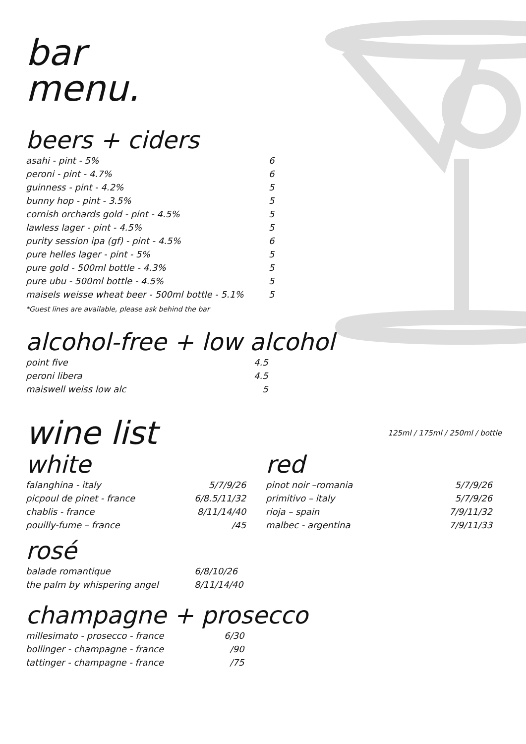bar
menu.
beers + ciders
| asahi - pint - 5% | 6 |
| peroni - pint - 4.7% | 6 |
| guinness - pint - 4.2% | 5 |
| bunny hop - pint - 3.5% | 5 |
| cornish orchards gold - pint - 4.5% | 5 |
| lawless lager - pint - 4.5% | 5 |
| purity session ipa (gf) - pint - 4.5% | 6 |
| pure helles lager - pint - 5% | 5 |
| pure gold - 500ml bottle - 4.3% | 5 |
| pure ubu - 500ml bottle - 4.5% | 5 |
| maisels weisse wheat beer - 500ml bottle - 5.1% | 5 |
*Guest lines are available, please ask behind the bar
alcohol-free + low alcohol
| point five | 4.5 |
| peroni libera | 4.5 |
| maiswell weiss low alc | 5 |
wine list
125ml / 175ml / 250ml / bottle
white
| falanghina - italy | 5/7/9/26 |
| picpoul de pinet - france | 6/8.5/11/32 |
| chablis - france | 8/11/14/40 |
| pouilly-fume – france | /45 |
rosé
| balade romantique | 6/8/10/26 |
| the palm by whispering angel | 8/11/14/40 |
red
| pinot noir –romania | 5/7/9/26 |
| primitivo – italy | 5/7/9/26 |
| rioja – spain | 7/9/11/32 |
| malbec - argentina | 7/9/11/33 |
champagne + prosecco
| millesimato - prosecco - france | 6/30 |
| bollinger - champagne - france | /90 |
| tattinger - champagne - france | /75 |